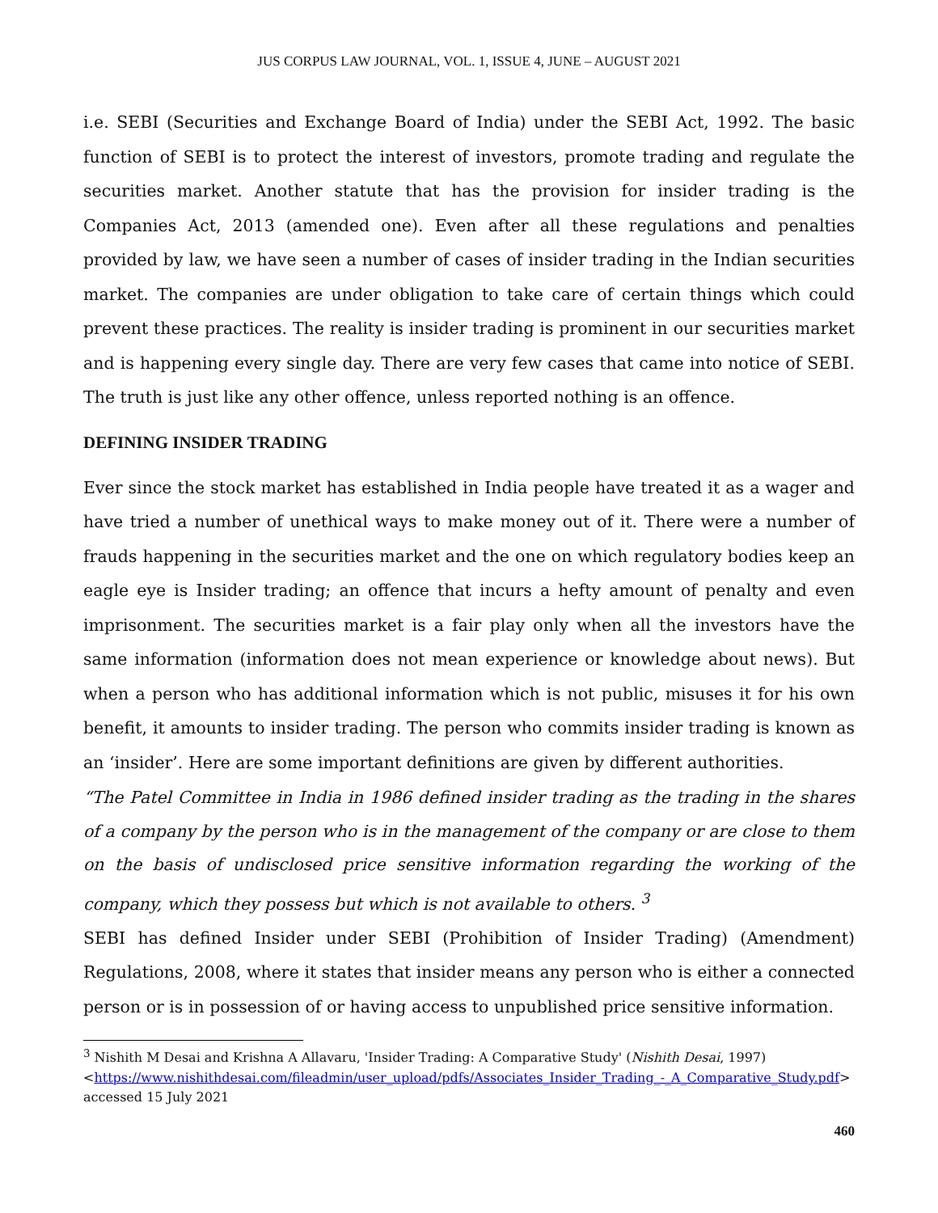JUS CORPUS LAW JOURNAL, VOL. 1, ISSUE 4, JUNE – AUGUST 2021
i.e. SEBI (Securities and Exchange Board of India) under the SEBI Act, 1992. The basic function of SEBI is to protect the interest of investors, promote trading and regulate the securities market. Another statute that has the provision for insider trading is the Companies Act, 2013 (amended one). Even after all these regulations and penalties provided by law, we have seen a number of cases of insider trading in the Indian securities market. The companies are under obligation to take care of certain things which could prevent these practices. The reality is insider trading is prominent in our securities market and is happening every single day. There are very few cases that came into notice of SEBI. The truth is just like any other offence, unless reported nothing is an offence.
DEFINING INSIDER TRADING
Ever since the stock market has established in India people have treated it as a wager and have tried a number of unethical ways to make money out of it. There were a number of frauds happening in the securities market and the one on which regulatory bodies keep an eagle eye is Insider trading; an offence that incurs a hefty amount of penalty and even imprisonment. The securities market is a fair play only when all the investors have the same information (information does not mean experience or knowledge about news). But when a person who has additional information which is not public, misuses it for his own benefit, it amounts to insider trading. The person who commits insider trading is known as an ‘insider’. Here are some important definitions are given by different authorities.
“The Patel Committee in India in 1986 defined insider trading as the trading in the shares of a company by the person who is in the management of the company or are close to them on the basis of undisclosed price sensitive information regarding the working of the company, which they possess but which is not available to others. <sup>3</sup>
SEBI has defined Insider under SEBI (Prohibition of Insider Trading) (Amendment) Regulations, 2008, where it states that insider means any person who is either a connected person or is in possession of or having access to unpublished price sensitive information.
<sup>3</sup> Nishith M Desai and Krishna A Allavaru, 'Insider Trading: A Comparative Study' (Nishith Desai, 1997) <https://www.nishithdesai.com/fileadmin/user_upload/pdfs/Associates_Insider_Trading_-_A_Comparative_Study.pdf> accessed 15 July 2021
460